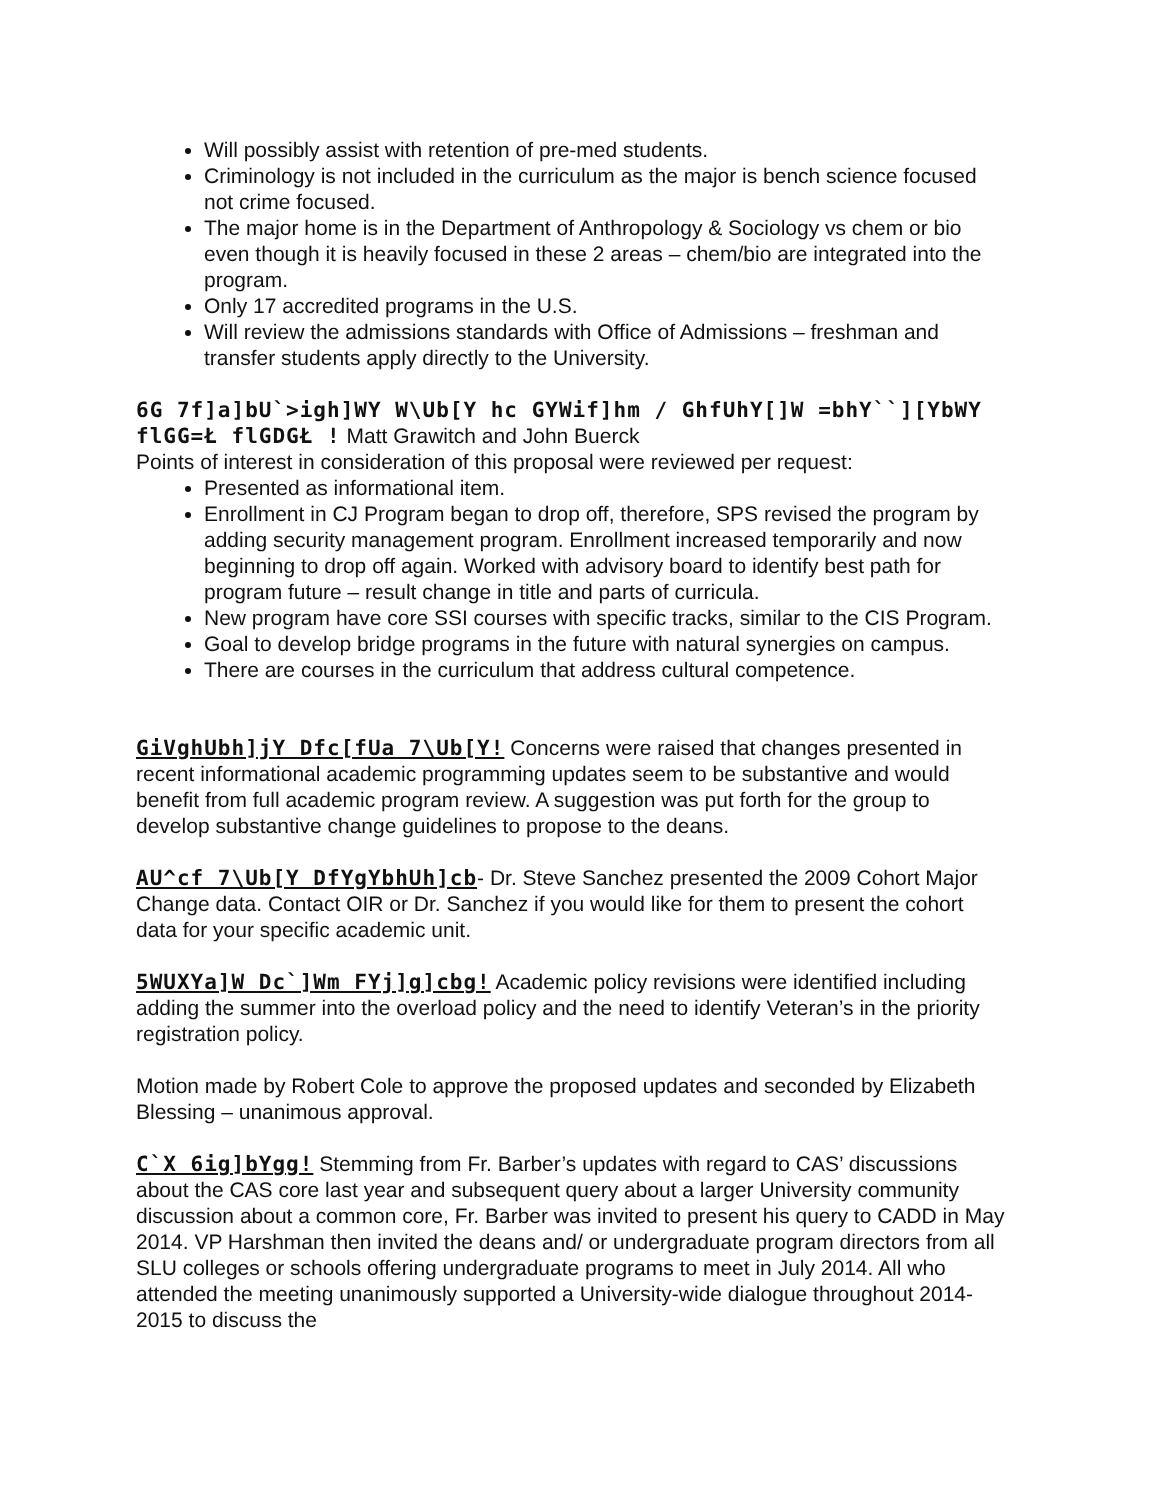Will possibly assist with retention of pre-med students.
Criminology is not included in the curriculum as the major is bench science focused not crime focused.
The major home is in the Department of Anthropology & Sociology vs chem or bio even though it is heavily focused in these 2 areas – chem/bio are integrated into the program.
Only 17 accredited programs in the U.S.
Will review the admissions standards with Office of Admissions – freshman and transfer students apply directly to the University.
6G 7f]a]bU`>igh]WY W\Ub[Y hc GYWif]hm / GhfUhY[]W =bhY``][YbWY flGG=Ł flGDGŁ ! Matt Grawitch and John Buerck
Points of interest in consideration of this proposal were reviewed per request:
Presented as informational item.
Enrollment in CJ Program began to drop off, therefore, SPS revised the program by adding security management program. Enrollment increased temporarily and now beginning to drop off again. Worked with advisory board to identify best path for program future – result change in title and parts of curricula.
New program have core SSI courses with specific tracks, similar to the CIS Program.
Goal to develop bridge programs in the future with natural synergies on campus.
There are courses in the curriculum that address cultural competence.
GiVghUbh]jY Dfc[fUa 7\Ub[Y! Concerns were raised that changes presented in recent informational academic programming updates seem to be substantive and would benefit from full academic program review. A suggestion was put forth for the group to develop substantive change guidelines to propose to the deans.
AU^cf 7\Ub[Y DfYgYbhUh]cb- Dr. Steve Sanchez presented the 2009 Cohort Major Change data. Contact OIR or Dr. Sanchez if you would like for them to present the cohort data for your specific academic unit.
5WUXYa]W Dc`]Wm FYj]g]cbg! Academic policy revisions were identified including adding the summer into the overload policy and the need to identify Veteran’s in the priority registration policy.
Motion made by Robert Cole to approve the proposed updates and seconded by Elizabeth Blessing – unanimous approval.
C`X 6ig]bYgg! Stemming from Fr. Barber’s updates with regard to CAS’ discussions about the CAS core last year and subsequent query about a larger University community discussion about a common core, Fr. Barber was invited to present his query to CADD in May 2014. VP Harshman then invited the deans and/ or undergraduate program directors from all SLU colleges or schools offering undergraduate programs to meet in July 2014. All who attended the meeting unanimously supported a University-wide dialogue throughout 2014-2015 to discuss the